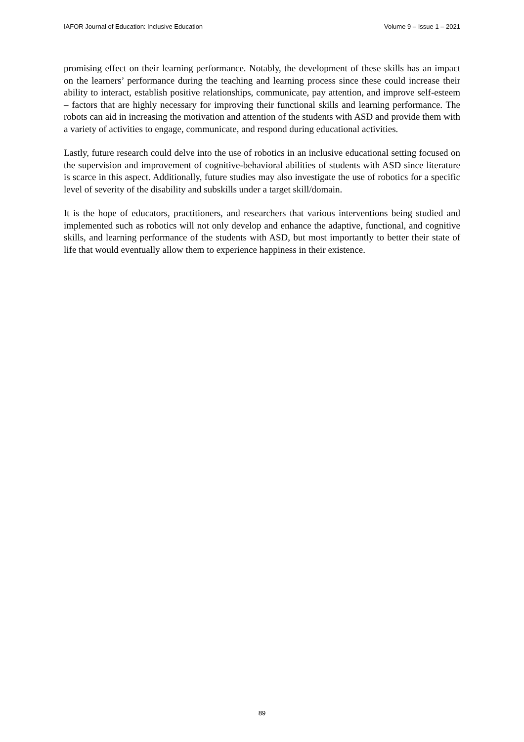IAFOR Journal of Education: Inclusive Education Volume 9 – Issue 1 – 2021
promising effect on their learning performance. Notably, the development of these skills has an impact on the learners’ performance during the teaching and learning process since these could increase their ability to interact, establish positive relationships, communicate, pay attention, and improve self-esteem – factors that are highly necessary for improving their functional skills and learning performance. The robots can aid in increasing the motivation and attention of the students with ASD and provide them with a variety of activities to engage, communicate, and respond during educational activities.
Lastly, future research could delve into the use of robotics in an inclusive educational setting focused on the supervision and improvement of cognitive-behavioral abilities of students with ASD since literature is scarce in this aspect. Additionally, future studies may also investigate the use of robotics for a specific level of severity of the disability and subskills under a target skill/domain.
It is the hope of educators, practitioners, and researchers that various interventions being studied and implemented such as robotics will not only develop and enhance the adaptive, functional, and cognitive skills, and learning performance of the students with ASD, but most importantly to better their state of life that would eventually allow them to experience happiness in their existence.
89